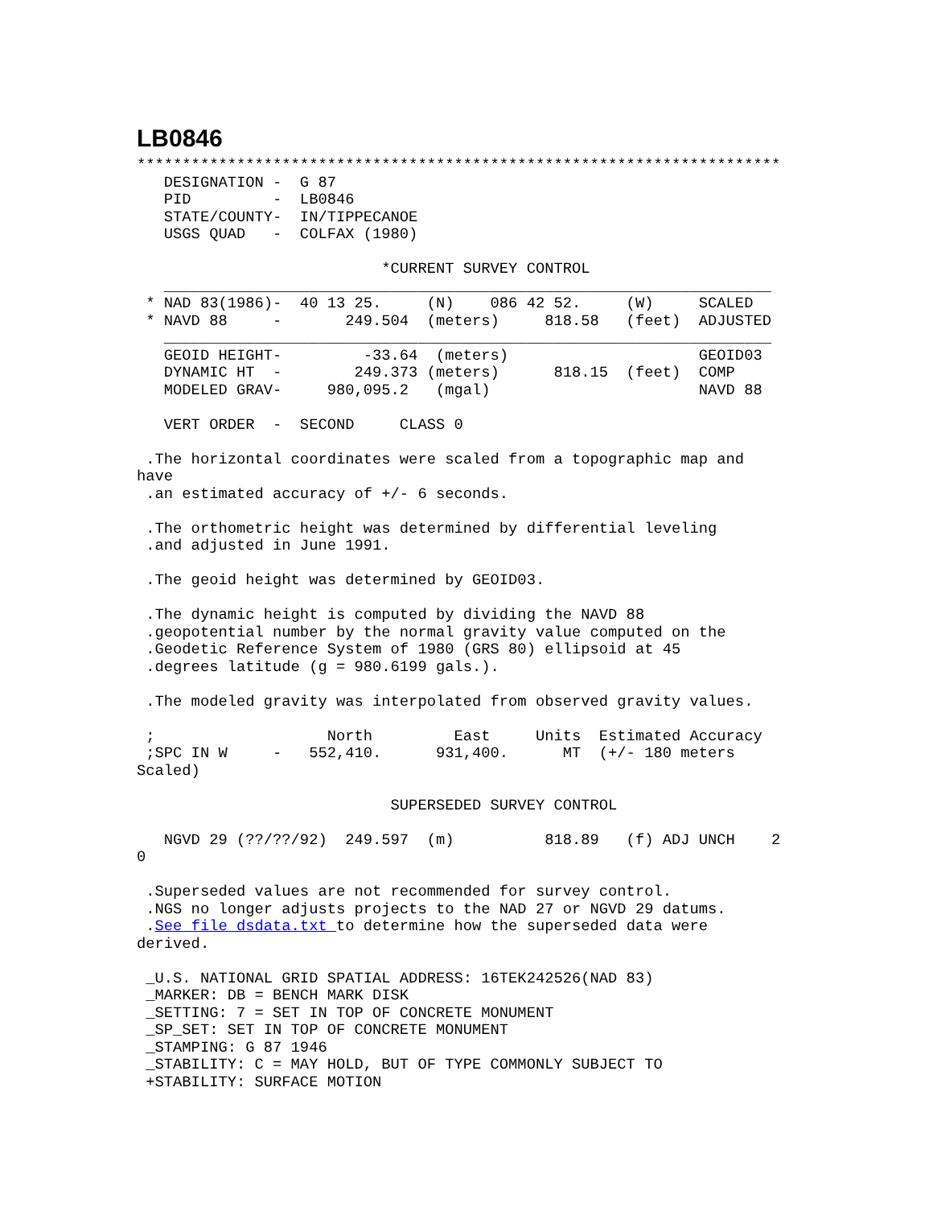LB0846
***********************************************************************
   DESIGNATION -  G 87
   PID         -  LB0846
   STATE/COUNTY-  IN/TIPPECANOE
   USGS QUAD   -  COLFAX (1980)

                           *CURRENT SURVEY CONTROL
   ___________________________________________________________________
 * NAD 83(1986)-  40 13 25.     (N)    086 42 52.     (W)     SCALED
 * NAVD 88     -       249.504  (meters)     818.58   (feet)  ADJUSTED
   ___________________________________________________________________
   GEOID HEIGHT-         -33.64  (meters)                     GEOID03
   DYNAMIC HT  -        249.373 (meters)      818.15  (feet)  COMP
   MODELED GRAV-     980,095.2   (mgal)                       NAVD 88

   VERT ORDER  -  SECOND     CLASS 0

 .The horizontal coordinates were scaled from a topographic map and
have
 .an estimated accuracy of +/- 6 seconds.

 .The orthometric height was determined by differential leveling
 .and adjusted in June 1991.

 .The geoid height was determined by GEOID03.

 .The dynamic height is computed by dividing the NAVD 88
 .geopotential number by the normal gravity value computed on the
 .Geodetic Reference System of 1980 (GRS 80) ellipsoid at 45
 .degrees latitude (g = 980.6199 gals.).

 .The modeled gravity was interpolated from observed gravity values.

 ;                   North         East     Units  Estimated Accuracy
 ;SPC IN W     -   552,410.      931,400.      MT  (+/- 180 meters
Scaled)

                            SUPERSEDED SURVEY CONTROL

   NGVD 29 (??/??/92)  249.597  (m)          818.89   (f) ADJ UNCH    2
0

 .Superseded values are not recommended for survey control.
 .NGS no longer adjusts projects to the NAD 27 or NGVD 29 datums.
 .See file dsdata.txt to determine how the superseded data were
derived.

 _U.S. NATIONAL GRID SPATIAL ADDRESS: 16TEK242526(NAD 83)
 _MARKER: DB = BENCH MARK DISK
 _SETTING: 7 = SET IN TOP OF CONCRETE MONUMENT
 _SP_SET: SET IN TOP OF CONCRETE MONUMENT
 _STAMPING: G 87 1946
 _STABILITY: C = MAY HOLD, BUT OF TYPE COMMONLY SUBJECT TO
 +STABILITY: SURFACE MOTION